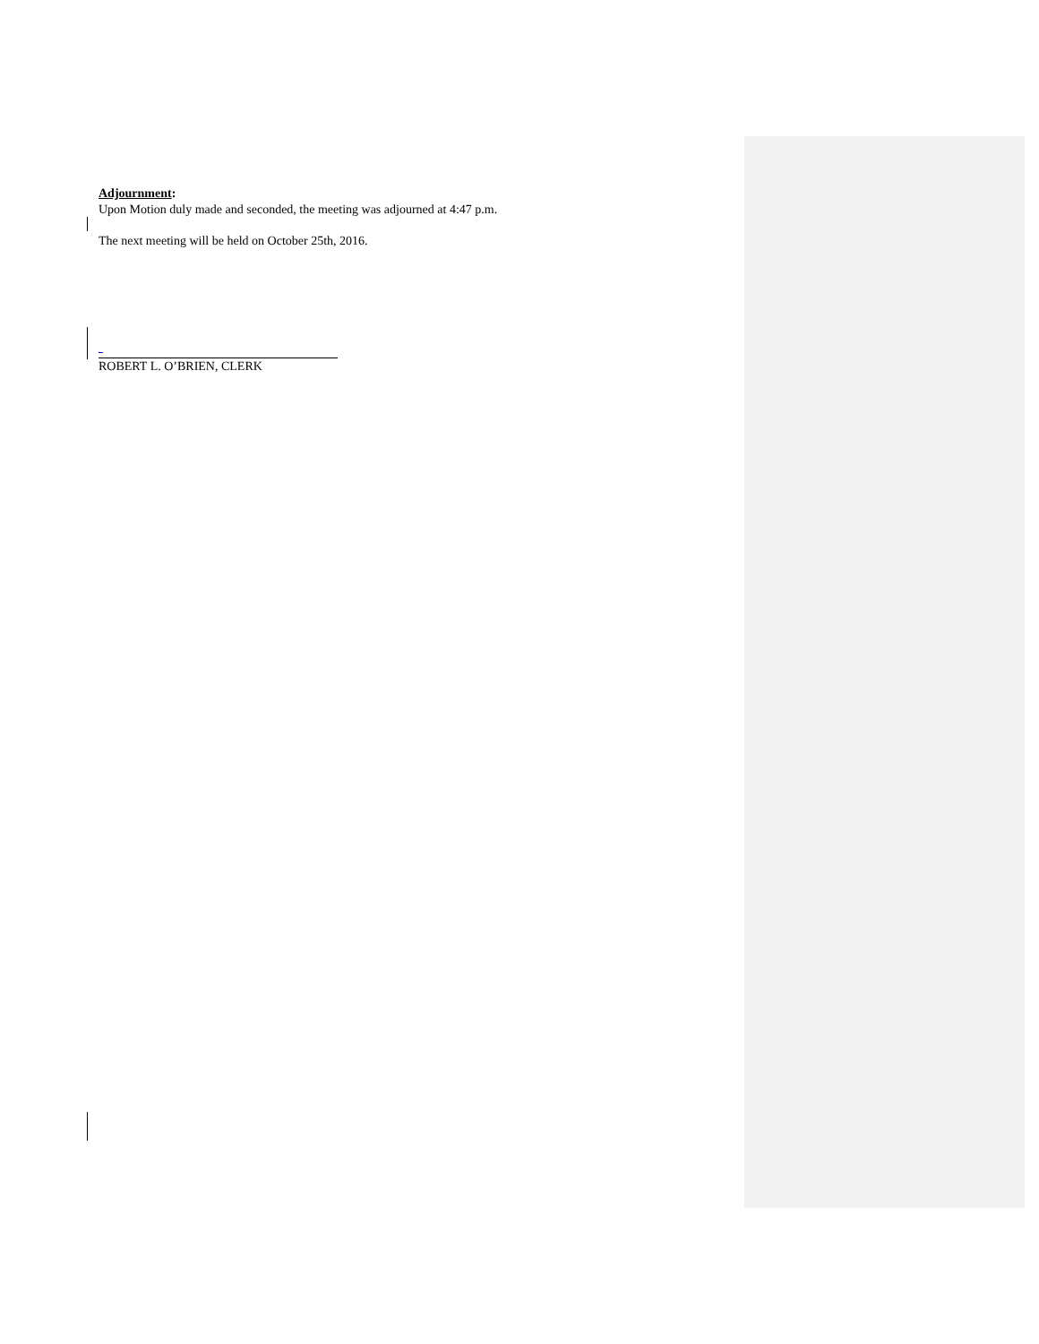Adjournment:
Upon Motion duly made and seconded, the meeting was adjourned at 4:47 p.m.
The next meeting will be held on October 25th, 2016.
ROBERT L. O’BRIEN, CLERK